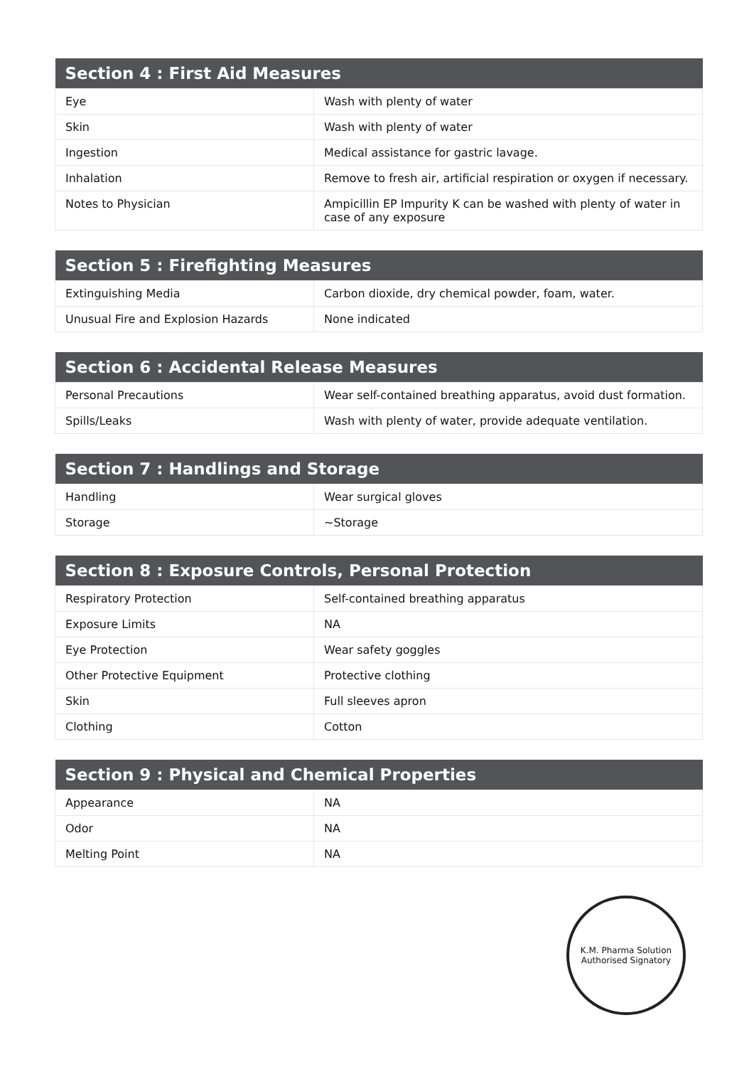| Section 4 : First Aid Measures | |
| --- | --- |
| Eye | Wash with plenty of water |
| Skin | Wash with plenty of water |
| Ingestion | Medical assistance for gastric lavage. |
| Inhalation | Remove to fresh air, artificial respiration or oxygen if necessary. |
| Notes to Physician | Ampicillin EP Impurity K can be washed with plenty of water in case of any exposure |
| Section 5 : Firefighting Measures | |
| --- | --- |
| Extinguishing Media | Carbon dioxide, dry chemical powder, foam, water. |
| Unusual Fire and Explosion Hazards | None indicated |
| Section 6 : Accidental Release Measures | |
| --- | --- |
| Personal Precautions | Wear self-contained breathing apparatus, avoid dust formation. |
| Spills/Leaks | Wash with plenty of water, provide adequate ventilation. |
| Section 7 : Handlings and Storage | |
| --- | --- |
| Handling | Wear surgical gloves |
| Storage | ~Storage |
| Section 8 : Exposure Controls, Personal Protection | |
| --- | --- |
| Respiratory Protection | Self-contained breathing apparatus |
| Exposure Limits | NA |
| Eye Protection | Wear safety goggles |
| Other Protective Equipment | Protective clothing |
| Skin | Full sleeves apron |
| Clothing | Cotton |
| Section 9 : Physical and Chemical Properties | |
| --- | --- |
| Appearance | NA |
| Odor | NA |
| Melting Point | NA |
K.M. Pharma Solution
Authorised Signatory